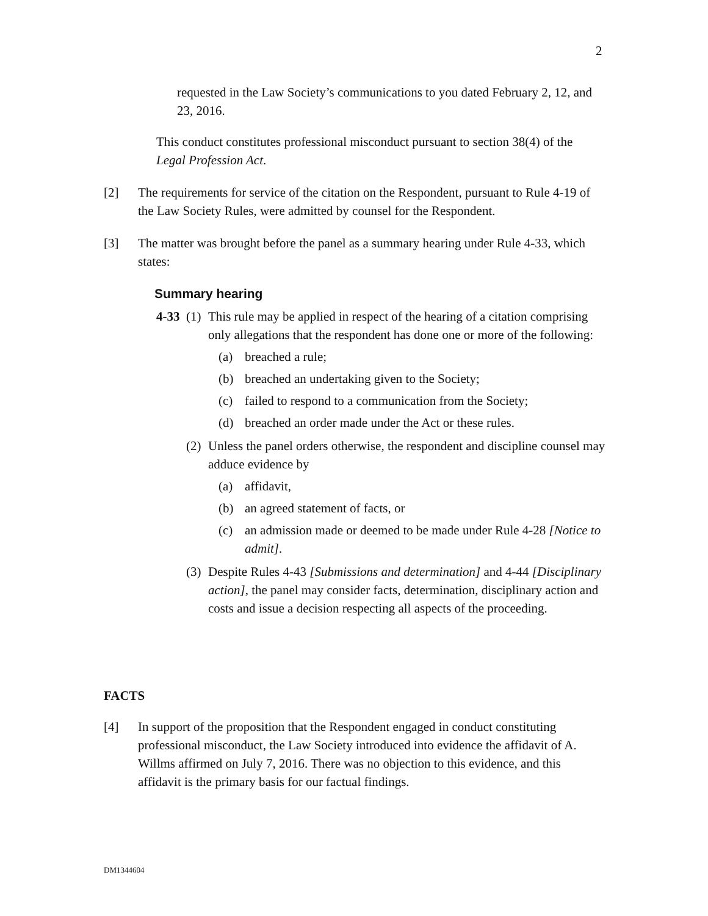2
requested in the Law Society’s communications to you dated February 2, 12, and 23, 2016.
This conduct constitutes professional misconduct pursuant to section 38(4) of the Legal Profession Act.
[2] The requirements for service of the citation on the Respondent, pursuant to Rule 4-19 of the Law Society Rules, were admitted by counsel for the Respondent.
[3] The matter was brought before the panel as a summary hearing under Rule 4-33, which states:
Summary hearing
4-33 (1) This rule may be applied in respect of the hearing of a citation comprising only allegations that the respondent has done one or more of the following:
(a) breached a rule;
(b) breached an undertaking given to the Society;
(c) failed to respond to a communication from the Society;
(d) breached an order made under the Act or these rules.
(2) Unless the panel orders otherwise, the respondent and discipline counsel may adduce evidence by
(a) affidavit,
(b) an agreed statement of facts, or
(c) an admission made or deemed to be made under Rule 4-28 [Notice to admit].
(3) Despite Rules 4-43 [Submissions and determination] and 4-44 [Disciplinary action], the panel may consider facts, determination, disciplinary action and costs and issue a decision respecting all aspects of the proceeding.
FACTS
[4] In support of the proposition that the Respondent engaged in conduct constituting professional misconduct, the Law Society introduced into evidence the affidavit of A. Willms affirmed on July 7, 2016. There was no objection to this evidence, and this affidavit is the primary basis for our factual findings.
DM1344604